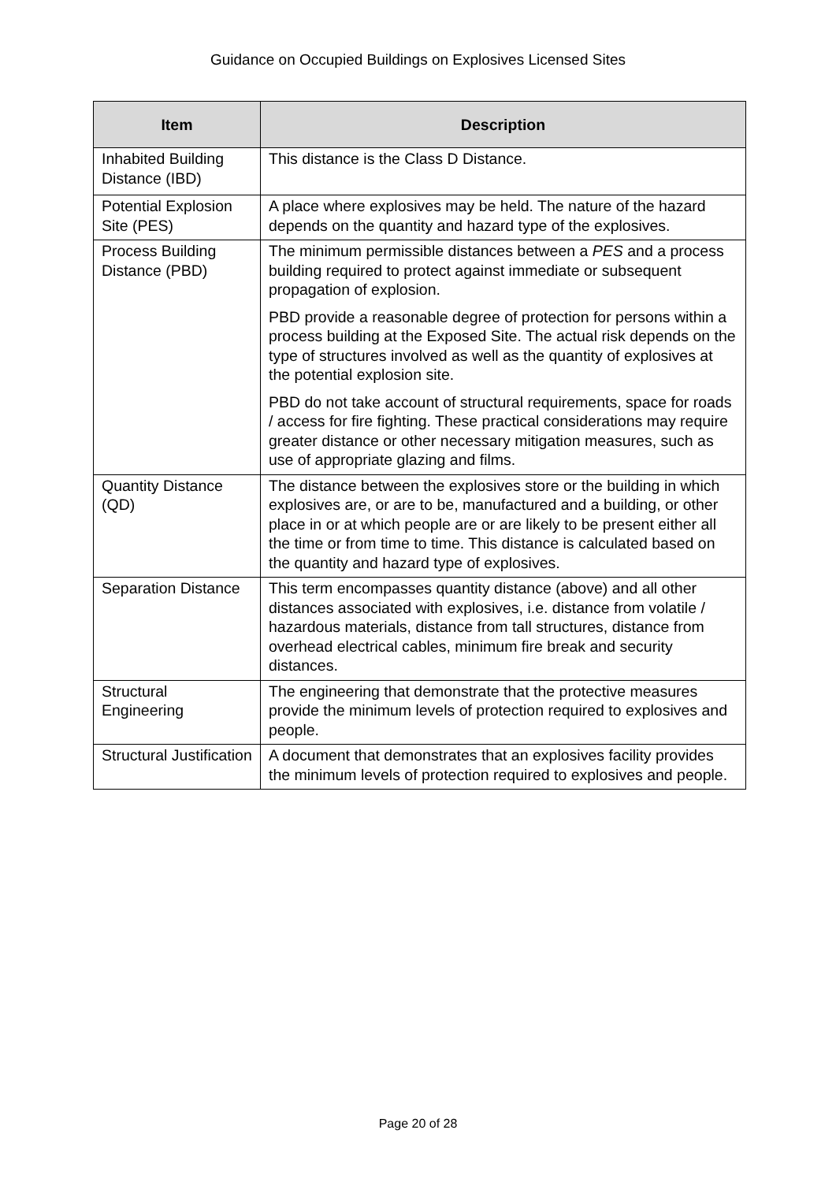Guidance on Occupied Buildings on Explosives Licensed Sites
| Item | Description |
| --- | --- |
| Inhabited Building Distance (IBD) | This distance is the Class D Distance. |
| Potential Explosion Site (PES) | A place where explosives may be held. The nature of the hazard depends on the quantity and hazard type of the explosives. |
| Process Building Distance (PBD) | The minimum permissible distances between a PES and a process building required to protect against immediate or subsequent propagation of explosion. PBD provide a reasonable degree of protection for persons within a process building at the Exposed Site. The actual risk depends on the type of structures involved as well as the quantity of explosives at the potential explosion site. PBD do not take account of structural requirements, space for roads / access for fire fighting. These practical considerations may require greater distance or other necessary mitigation measures, such as use of appropriate glazing and films. |
| Quantity Distance (QD) | The distance between the explosives store or the building in which explosives are, or are to be, manufactured and a building, or other place in or at which people are or are likely to be present either all the time or from time to time. This distance is calculated based on the quantity and hazard type of explosives. |
| Separation Distance | This term encompasses quantity distance (above) and all other distances associated with explosives, i.e. distance from volatile / hazardous materials, distance from tall structures, distance from overhead electrical cables, minimum fire break and security distances. |
| Structural Engineering | The engineering that demonstrate that the protective measures provide the minimum levels of protection required to explosives and people. |
| Structural Justification | A document that demonstrates that an explosives facility provides the minimum levels of protection required to explosives and people. |
Page 20 of 28